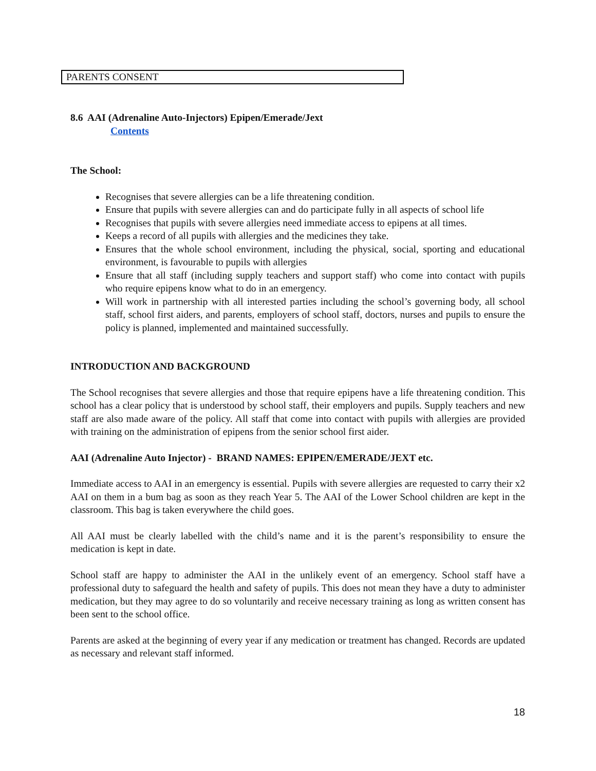| PARENTS CONSENT |
8.6 AAI (Adrenaline Auto-Injectors) Epipen/Emerade/Jext
Contents
The School:
Recognises that severe allergies can be a life threatening condition.
Ensure that pupils with severe allergies can and do participate fully in all aspects of school life
Recognises that pupils with severe allergies need immediate access to epipens at all times.
Keeps a record of all pupils with allergies and the medicines they take.
Ensures that the whole school environment, including the physical, social, sporting and educational environment, is favourable to pupils with allergies
Ensure that all staff (including supply teachers and support staff) who come into contact with pupils who require epipens know what to do in an emergency.
Will work in partnership with all interested parties including the school’s governing body, all school staff, school first aiders, and parents, employers of school staff, doctors, nurses and pupils to ensure the policy is planned, implemented and maintained successfully.
INTRODUCTION AND BACKGROUND
The School recognises that severe allergies and those that require epipens have a life threatening condition. This school has a clear policy that is understood by school staff, their employers and pupils. Supply teachers and new staff are also made aware of the policy. All staff that come into contact with pupils with allergies are provided with training on the administration of epipens from the senior school first aider.
AAI (Adrenaline Auto Injector) - BRAND NAMES: EPIPEN/EMERADE/JEXT etc.
Immediate access to AAI in an emergency is essential. Pupils with severe allergies are requested to carry their x2 AAI on them in a bum bag as soon as they reach Year 5. The AAI of the Lower School children are kept in the classroom. This bag is taken everywhere the child goes.
All AAI must be clearly labelled with the child’s name and it is the parent’s responsibility to ensure the medication is kept in date.
School staff are happy to administer the AAI in the unlikely event of an emergency. School staff have a professional duty to safeguard the health and safety of pupils. This does not mean they have a duty to administer medication, but they may agree to do so voluntarily and receive necessary training as long as written consent has been sent to the school office.
Parents are asked at the beginning of every year if any medication or treatment has changed. Records are updated as necessary and relevant staff informed.
18